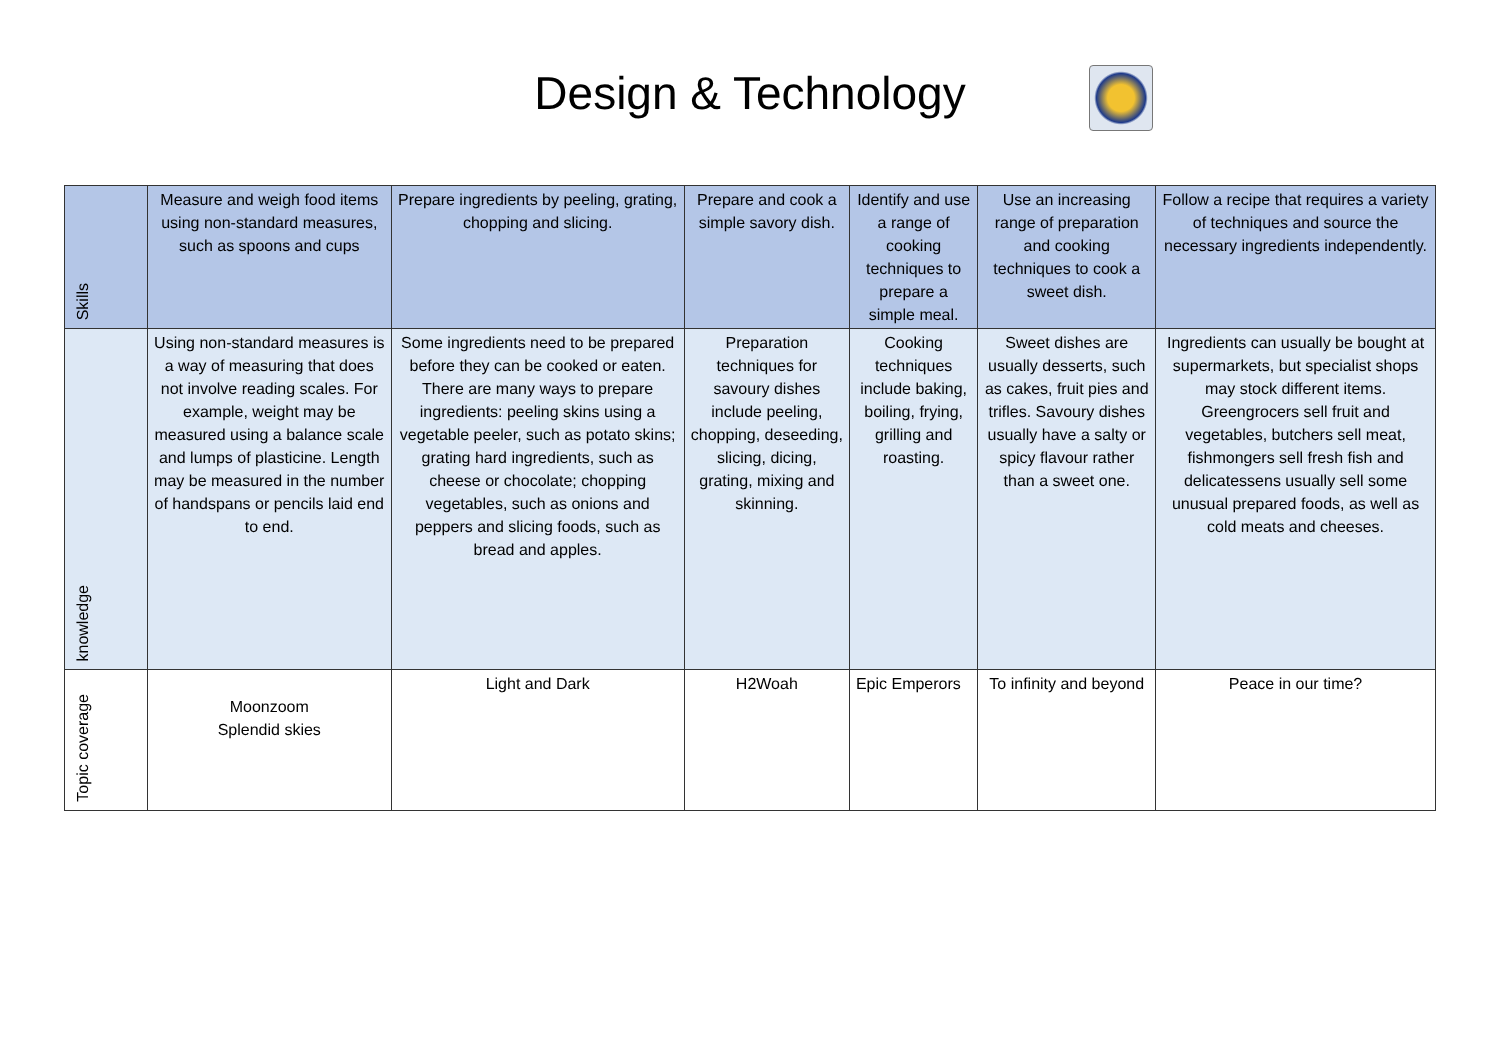Design & Technology
| Skills | Measure and weigh food items using non-standard measures, such as spoons and cups | Prepare ingredients by peeling, grating, chopping and slicing. | Prepare and cook a simple savory dish. | Identify and use a range of cooking techniques to prepare a simple meal. | Use an increasing range of preparation and cooking techniques to cook a sweet dish. | Follow a recipe that requires a variety of techniques and source the necessary ingredients independently. |
| knowledge | Using non-standard measures is a way of measuring that does not involve reading scales. For example, weight may be measured using a balance scale and lumps of plasticine. Length may be measured in the number of handspans or pencils laid end to end. | Some ingredients need to be prepared before they can be cooked or eaten. There are many ways to prepare ingredients: peeling skins using a vegetable peeler, such as potato skins; grating hard ingredients, such as cheese or chocolate; chopping vegetables, such as onions and peppers and slicing foods, such as bread and apples. | Preparation techniques for savoury dishes include peeling, chopping, deseeding, slicing, dicing, grating, mixing and skinning. | Cooking techniques include baking, boiling, frying, grilling and roasting. | Sweet dishes are usually desserts, such as cakes, fruit pies and trifles. Savoury dishes usually have a salty or spicy flavour rather than a sweet one. | Ingredients can usually be bought at supermarkets, but specialist shops may stock different items. Greengrocers sell fruit and vegetables, butchers sell meat, fishmongers sell fresh fish and delicatessens usually sell some unusual prepared foods, as well as cold meats and cheeses. |
| Topic coverage | Moonzoom Splendid skies | Light and Dark | H2Woah | Epic Emperors | To infinity and beyond | Peace in our time? |